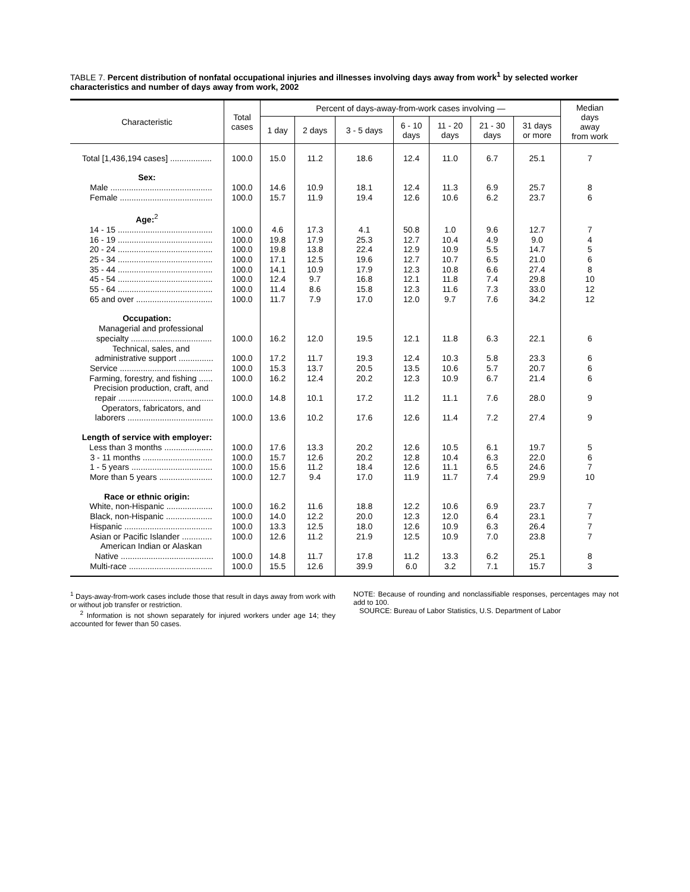TABLE 7. Percent distribution of nonfatal occupational injuries and illnesses involving days away from work<sup>1</sup> by selected worker characteristics and number of days away from work, 2002
| Characteristic | Total cases | Percent of days-away-from-work cases involving — | | | | | | | Median days away from work |
| --- | --- | --- | --- | --- | --- | --- | --- | --- | --- |
| | | 1 day | 2 days | 3 - 5 days | 6 - 10 days | 11 - 20 days | 21 - 30 days | 31 days or more | |
| Total [1,436,194 cases] .................. | 100.0 | 15.0 | 11.2 | 18.6 | 12.4 | 11.0 | 6.7 | 25.1 | 7 |
| Sex: | | | | | | | | | |
| Male ............................................ | 100.0 | 14.6 | 10.9 | 18.1 | 12.4 | 11.3 | 6.9 | 25.7 | 8 |
| Female ........................................ | 100.0 | 15.7 | 11.9 | 19.4 | 12.6 | 10.6 | 6.2 | 23.7 | 6 |
| Age:<sup>2</sup> | | | | | | | | | |
| 14 - 15 ......................................... | 100.0 | 4.6 | 17.3 | 4.1 | 50.8 | 1.0 | 9.6 | 12.7 | 7 |
| 16 - 19 ......................................... | 100.0 | 19.8 | 17.9 | 25.3 | 12.7 | 10.4 | 4.9 | 9.0 | 4 |
| 20 - 24 ......................................... | 100.0 | 19.8 | 13.8 | 22.4 | 12.9 | 10.9 | 5.5 | 14.7 | 5 |
| 25 - 34 ......................................... | 100.0 | 17.1 | 12.5 | 19.6 | 12.7 | 10.7 | 6.5 | 21.0 | 6 |
| 35 - 44 ......................................... | 100.0 | 14.1 | 10.9 | 17.9 | 12.3 | 10.8 | 6.6 | 27.4 | 8 |
| 45 - 54 ......................................... | 100.0 | 12.4 | 9.7 | 16.8 | 12.1 | 11.8 | 7.4 | 29.8 | 10 |
| 55 - 64 ......................................... | 100.0 | 11.4 | 8.6 | 15.8 | 12.3 | 11.6 | 7.3 | 33.0 | 12 |
| 65 and over ................................. | 100.0 | 11.7 | 7.9 | 17.0 | 12.0 | 9.7 | 7.6 | 34.2 | 12 |
| Occupation: | | | | | | | | | |
| Managerial and professional specialty ................................... | 100.0 | 16.2 | 12.0 | 19.5 | 12.1 | 11.8 | 6.3 | 22.1 | 6 |
| Technical, sales, and administrative support ............... | 100.0 | 17.2 | 11.7 | 19.3 | 12.4 | 10.3 | 5.8 | 23.3 | 6 |
| Service ........................................ | 100.0 | 15.3 | 13.7 | 20.5 | 13.5 | 10.6 | 5.7 | 20.7 | 6 |
| Farming, forestry, and fishing ...... | 100.0 | 16.2 | 12.4 | 20.2 | 12.3 | 10.9 | 6.7 | 21.4 | 6 |
| Precision production, craft, and repair ......................................... | 100.0 | 14.8 | 10.1 | 17.2 | 11.2 | 11.1 | 7.6 | 28.0 | 9 |
| Operators, fabricators, and laborers ..................................... | 100.0 | 13.6 | 10.2 | 17.6 | 12.6 | 11.4 | 7.2 | 27.4 | 9 |
| Length of service with employer: | | | | | | | | | |
| Less than 3 months ..................... | 100.0 | 17.6 | 13.3 | 20.2 | 12.6 | 10.5 | 6.1 | 19.7 | 5 |
| 3 - 11 months .............................. | 100.0 | 15.7 | 12.6 | 20.2 | 12.8 | 10.4 | 6.3 | 22.0 | 6 |
| 1 - 5 years ................................... | 100.0 | 15.6 | 11.2 | 18.4 | 12.6 | 11.1 | 6.5 | 24.6 | 7 |
| More than 5 years ....................... | 100.0 | 12.7 | 9.4 | 17.0 | 11.9 | 11.7 | 7.4 | 29.9 | 10 |
| Race or ethnic origin: | | | | | | | | | |
| White, non-Hispanic .................... | 100.0 | 16.2 | 11.6 | 18.8 | 12.2 | 10.6 | 6.9 | 23.7 | 7 |
| Black, non-Hispanic .................... | 100.0 | 14.0 | 12.2 | 20.0 | 12.3 | 12.0 | 6.4 | 23.1 | 7 |
| Hispanic ...................................... | 100.0 | 13.3 | 12.5 | 18.0 | 12.6 | 10.9 | 6.3 | 26.4 | 7 |
| Asian or Pacific Islander ............. | 100.0 | 12.6 | 11.2 | 21.9 | 12.5 | 10.9 | 7.0 | 23.8 | 7 |
| American Indian or Alaskan Native ........................................ | 100.0 | 14.8 | 11.7 | 17.8 | 11.2 | 13.3 | 6.2 | 25.1 | 8 |
| Multi-race .................................... | 100.0 | 15.5 | 12.6 | 39.9 | 6.0 | 3.2 | 7.1 | 15.7 | 3 |
<sup>1</sup> Days-away-from-work cases include those that result in days away from work with or without job transfer or restriction.
<sup>2</sup> Information is not shown separately for injured workers under age 14; they accounted for fewer than 50 cases.
NOTE: Because of rounding and nonclassifiable responses, percentages may not add to 100.
SOURCE: Bureau of Labor Statistics, U.S. Department of Labor